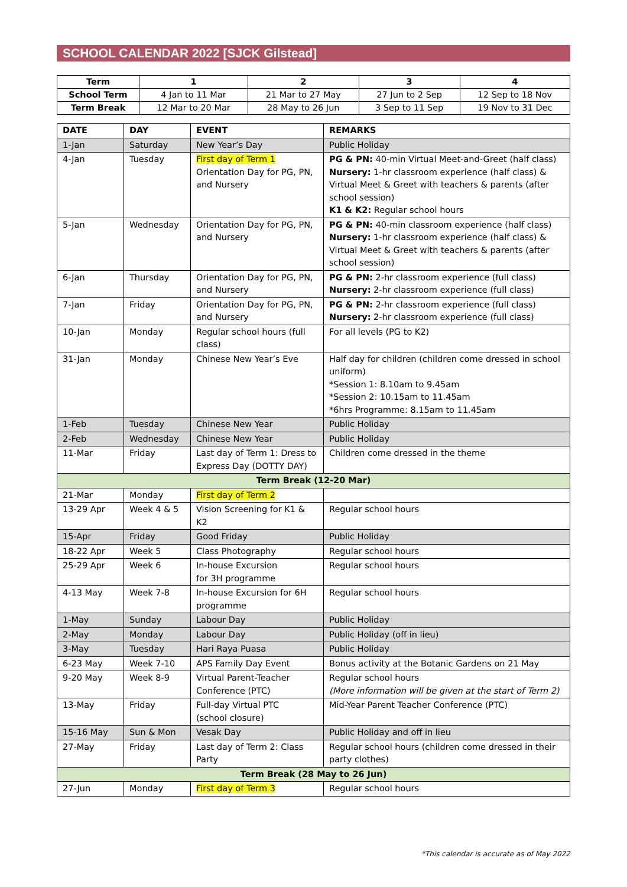SCHOOL CALENDAR 2022 [SJCK Gilstead]
| Term | 1 | 2 | 3 | 4 |
| --- | --- | --- | --- | --- |
| School Term | 4 Jan to 11 Mar | 21 Mar to 27 May | 27 Jun to 2 Sep | 12 Sep to 18 Nov |
| Term Break | 12 Mar to 20 Mar | 28 May to 26 Jun | 3 Sep to 11 Sep | 19 Nov to 31 Dec |
| DATE | DAY | EVENT | REMARKS |
| --- | --- | --- | --- |
| 1-Jan | Saturday | New Year’s Day | Public Holiday |
| 4-Jan | Tuesday | First day of Term 1 Orientation Day for PG, PN, and Nursery | PG & PN: 40-min Virtual Meet-and-Greet (half class) Nursery: 1-hr classroom experience (half class) & Virtual Meet & Greet with teachers & parents (after school session) K1 & K2: Regular school hours |
| 5-Jan | Wednesday | Orientation Day for PG, PN, and Nursery | PG & PN: 40-min classroom experience (half class) Nursery: 1-hr classroom experience (half class) & Virtual Meet & Greet with teachers & parents (after school session) |
| 6-Jan | Thursday | Orientation Day for PG, PN, and Nursery | PG & PN: 2-hr classroom experience (full class) Nursery: 2-hr classroom experience (full class) |
| 7-Jan | Friday | Orientation Day for PG, PN, and Nursery | PG & PN: 2-hr classroom experience (full class) Nursery: 2-hr classroom experience (full class) |
| 10-Jan | Monday | Regular school hours (full class) | For all levels (PG to K2) |
| 31-Jan | Monday | Chinese New Year’s Eve | Half day for children (children come dressed in school uniform) *Session 1: 8.10am to 9.45am *Session 2: 10.15am to 11.45am *6hrs Programme: 8.15am to 11.45am |
| 1-Feb | Tuesday | Chinese New Year | Public Holiday |
| 2-Feb | Wednesday | Chinese New Year | Public Holiday |
| 11-Mar | Friday | Last day of Term 1: Dress to Express Day (DOTTY DAY) | Children come dressed in the theme |
| Term Break (12-20 Mar) | | | |
| 21-Mar | Monday | First day of Term 2 | |
| 13-29 Apr | Week 4 & 5 | Vision Screening for K1 & K2 | Regular school hours |
| 15-Apr | Friday | Good Friday | Public Holiday |
| 18-22 Apr | Week 5 | Class Photography | Regular school hours |
| 25-29 Apr | Week 6 | In-house Excursion for 3H programme | Regular school hours |
| 4-13 May | Week 7-8 | In-house Excursion for 6H programme | Regular school hours |
| 1-May | Sunday | Labour Day | Public Holiday |
| 2-May | Monday | Labour Day | Public Holiday (off in lieu) |
| 3-May | Tuesday | Hari Raya Puasa | Public Holiday |
| 6-23 May | Week 7-10 | APS Family Day Event | Bonus activity at the Botanic Gardens on 21 May |
| 9-20 May | Week 8-9 | Virtual Parent-Teacher Conference (PTC) | Regular school hours (More information will be given at the start of Term 2) |
| 13-May | Friday | Full-day Virtual PTC (school closure) | Mid-Year Parent Teacher Conference (PTC) |
| 15-16 May | Sun & Mon | Vesak Day | Public Holiday and off in lieu |
| 27-May | Friday | Last day of Term 2: Class Party | Regular school hours (children come dressed in their party clothes) |
| Term Break (28 May to 26 Jun) | | | |
| 27-Jun | Monday | First day of Term 3 | Regular school hours |
*This calendar is accurate as of May 2022